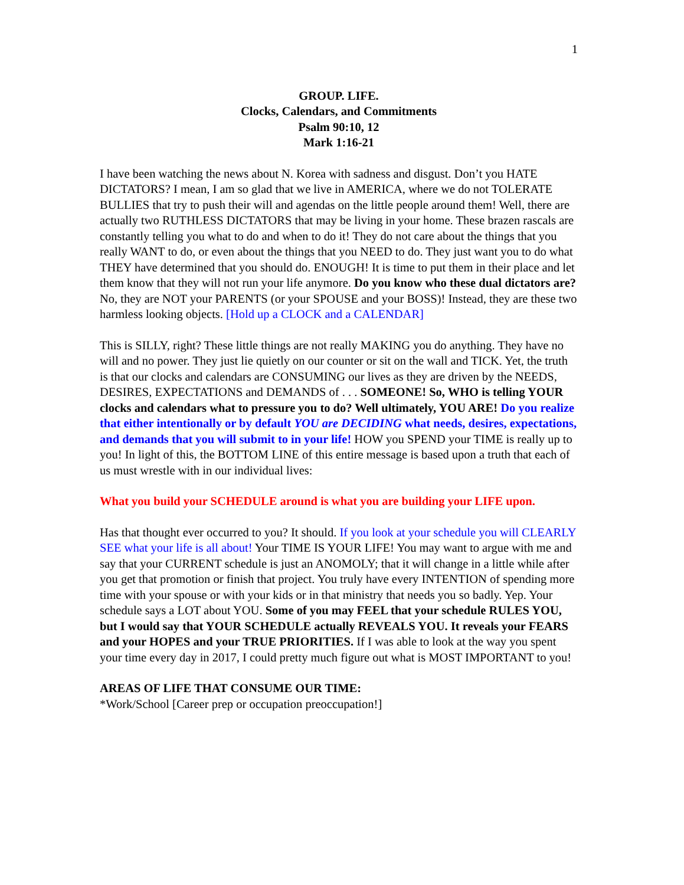1
GROUP. LIFE.
Clocks, Calendars, and Commitments
Psalm 90:10, 12
Mark 1:16-21
I have been watching the news about N. Korea with sadness and disgust. Don’t you HATE DICTATORS? I mean, I am so glad that we live in AMERICA, where we do not TOLERATE BULLIES that try to push their will and agendas on the little people around them! Well, there are actually two RUTHLESS DICTATORS that may be living in your home. These brazen rascals are constantly telling you what to do and when to do it! They do not care about the things that you really WANT to do, or even about the things that you NEED to do. They just want you to do what THEY have determined that you should do. ENOUGH! It is time to put them in their place and let them know that they will not run your life anymore. Do you know who these dual dictators are? No, they are NOT your PARENTS (or your SPOUSE and your BOSS)! Instead, they are these two harmless looking objects. [Hold up a CLOCK and a CALENDAR]
This is SILLY, right? These little things are not really MAKING you do anything. They have no will and no power. They just lie quietly on our counter or sit on the wall and TICK. Yet, the truth is that our clocks and calendars are CONSUMING our lives as they are driven by the NEEDS, DESIRES, EXPECTATIONS and DEMANDS of . . . SOMEONE! So, WHO is telling YOUR clocks and calendars what to pressure you to do? Well ultimately, YOU ARE! Do you realize that either intentionally or by default YOU are DECIDING what needs, desires, expectations, and demands that you will submit to in your life! HOW you SPEND your TIME is really up to you! In light of this, the BOTTOM LINE of this entire message is based upon a truth that each of us must wrestle with in our individual lives:
What you build your SCHEDULE around is what you are building your LIFE upon.
Has that thought ever occurred to you? It should. If you look at your schedule you will CLEARLY SEE what your life is all about! Your TIME IS YOUR LIFE! You may want to argue with me and say that your CURRENT schedule is just an ANOMOLY; that it will change in a little while after you get that promotion or finish that project. You truly have every INTENTION of spending more time with your spouse or with your kids or in that ministry that needs you so badly. Yep. Your schedule says a LOT about YOU. Some of you may FEEL that your schedule RULES YOU, but I would say that YOUR SCHEDULE actually REVEALS YOU. It reveals your FEARS and your HOPES and your TRUE PRIORITIES. If I was able to look at the way you spent your time every day in 2017, I could pretty much figure out what is MOST IMPORTANT to you!
AREAS OF LIFE THAT CONSUME OUR TIME:
*Work/School [Career prep or occupation preoccupation!]